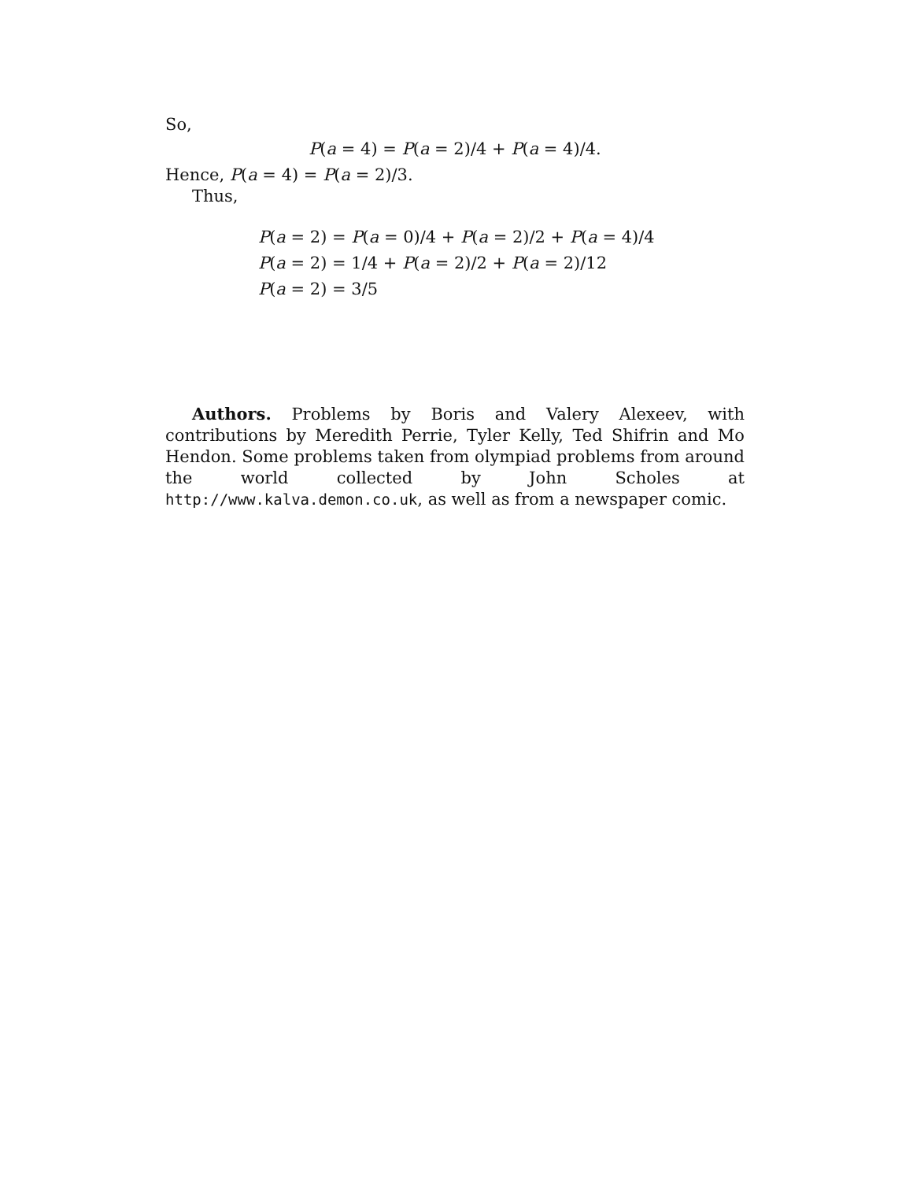So,
P(a = 4) = P(a = 2)/4 + P(a = 4)/4.
Hence, P(a = 4) = P(a = 2)/3.
Thus,
P(a = 2) = P(a = 0)/4 + P(a = 2)/2 + P(a = 4)/4
P(a = 2) = 1/4 + P(a = 2)/2 + P(a = 2)/12
P(a = 2) = 3/5
Authors. Problems by Boris and Valery Alexeev, with contributions by Meredith Perrie, Tyler Kelly, Ted Shifrin and Mo Hendon. Some problems taken from olympiad problems from around the world collected by John Scholes at http://www.kalva.demon.co.uk, as well as from a newspaper comic.